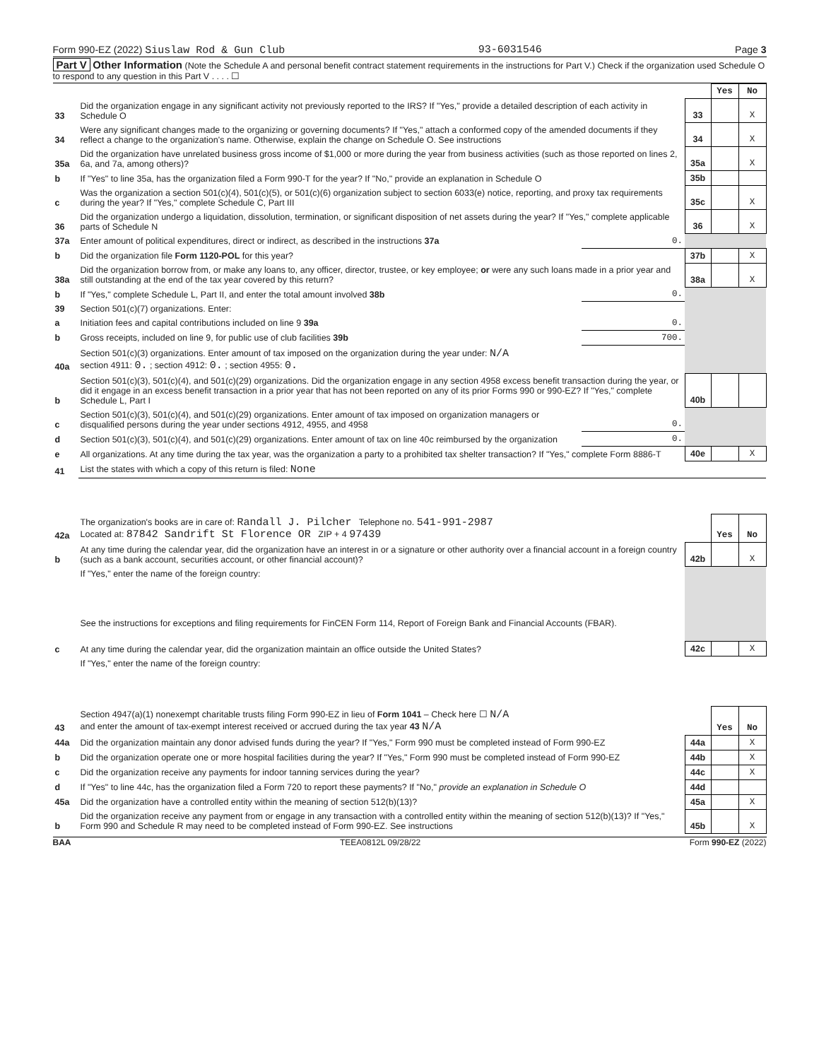Form 990-EZ (2022) Siuslaw Rod & Gun Club 93-6031546 Page 3
Part V Other Information (Note the Schedule A and personal benefit contract statement requirements in the instructions for Part V.) Check if the organization used Schedule O to respond to any question in this Part V . . . . ☐
| | | | | Yes | No |
| 33 | Did the organization engage in any significant activity not previously reported to the IRS? If "Yes," provide a detailed description of each activity in Schedule O | | 33 | | X |
| 34 | Were any significant changes made to the organizing or governing documents? If "Yes," attach a conformed copy of the amended documents if they reflect a change to the organization's name. Otherwise, explain the change on Schedule O. See instructions | | 34 | | X |
| 35a | Did the organization have unrelated business gross income of $1,000 or more during the year from business activities (such as those reported on lines 2, 6a, and 7a, among others)? | | 35a | | X |
| b | If "Yes" to line 35a, has the organization filed a Form 990-T for the year? If "No," provide an explanation in Schedule O | | 35b | | |
| c | Was the organization a section 501(c)(4), 501(c)(5), or 501(c)(6) organization subject to section 6033(e) notice, reporting, and proxy tax requirements during the year? If "Yes," complete Schedule C, Part III | | 35c | | X |
| 36 | Did the organization undergo a liquidation, dissolution, termination, or significant disposition of net assets during the year? If "Yes," complete applicable parts of Schedule N | | 36 | | X |
| 37a | Enter amount of political expenditures, direct or indirect, as described in the instructions 37a | 0. | | | |
| b | Did the organization file Form 1120-POL for this year? | | 37b | | X |
| 38a | Did the organization borrow from, or make any loans to, any officer, director, trustee, or key employee; or were any such loans made in a prior year and still outstanding at the end of the tax year covered by this return? | | 38a | | X |
| b | If "Yes," complete Schedule L, Part II, and enter the total amount involved 38b | 0. | | | |
| 39 | Section 501(c)(7) organizations. Enter: | | | | |
| a | Initiation fees and capital contributions included on line 9 39a | 0. | | | |
| b | Gross receipts, included on line 9, for public use of club facilities 39b | 700. | | | |
| 40a | Section 501(c)(3) organizations. Enter amount of tax imposed on the organization during the year under: N/A section 4911: 0. ; section 4912: 0. ; section 4955: 0. | | | | |
| b | Section 501(c)(3), 501(c)(4), and 501(c)(29) organizations. Did the organization engage in any section 4958 excess benefit transaction during the year, or did it engage in an excess benefit transaction in a prior year that has not been reported on any of its prior Forms 990 or 990-EZ? If "Yes," complete Schedule L, Part I | | 40b | | |
| c | Section 501(c)(3), 501(c)(4), and 501(c)(29) organizations. Enter amount of tax imposed on organization managers or disqualified persons during the year under sections 4912, 4955, and 4958 | 0. | | | |
| d | Section 501(c)(3), 501(c)(4), and 501(c)(29) organizations. Enter amount of tax on line 40c reimbursed by the organization | 0. | | | |
| e | All organizations. At any time during the tax year, was the organization a party to a prohibited tax shelter transaction? If "Yes," complete Form 8886-T | | 40e | | X |
| 41 | List the states with which a copy of this return is filed: None | | | | |
| 42a | The organization's books are in care of: Randall J. Pilcher Telephone no. 541-991-2987 Located at: 87842 Sandrift St Florence OR ZIP + 4 97439 | | Yes | No |
| b | At any time during the calendar year, did the organization have an interest in or a signature or other authority over a financial account in a foreign country (such as a bank account, securities account, or other financial account)? | 42b | | X |
| | If "Yes," enter the name of the foreign country: See the instructions for exceptions and filing requirements for FinCEN Form 114, Report of Foreign Bank and Financial Accounts (FBAR). | | | |
| c | At any time during the calendar year, did the organization maintain an office outside the United States? | 42c | | X |
| | If "Yes," enter the name of the foreign country: | | | |
| 43 | Section 4947(a)(1) nonexempt charitable trusts filing Form 990-EZ in lieu of Form 1041 – Check here ☐ N/A and enter the amount of tax-exempt interest received or accrued during the tax year 43 N/A | | Yes | No |
| 44a | Did the organization maintain any donor advised funds during the year? If "Yes," Form 990 must be completed instead of Form 990-EZ | 44a | | X |
| b | Did the organization operate one or more hospital facilities during the year? If "Yes," Form 990 must be completed instead of Form 990-EZ | 44b | | X |
| c | Did the organization receive any payments for indoor tanning services during the year? | 44c | | X |
| d | If "Yes" to line 44c, has the organization filed a Form 720 to report these payments? If "No," provide an explanation in Schedule O | 44d | | |
| 45a | Did the organization have a controlled entity within the meaning of section 512(b)(13)? | 45a | | X |
| b | Did the organization receive any payment from or engage in any transaction with a controlled entity within the meaning of section 512(b)(13)? If "Yes," Form 990 and Schedule R may need to be completed instead of Form 990-EZ. See instructions | 45b | | X |
BAA TEEA0812L 09/28/22 Form 990-EZ (2022)